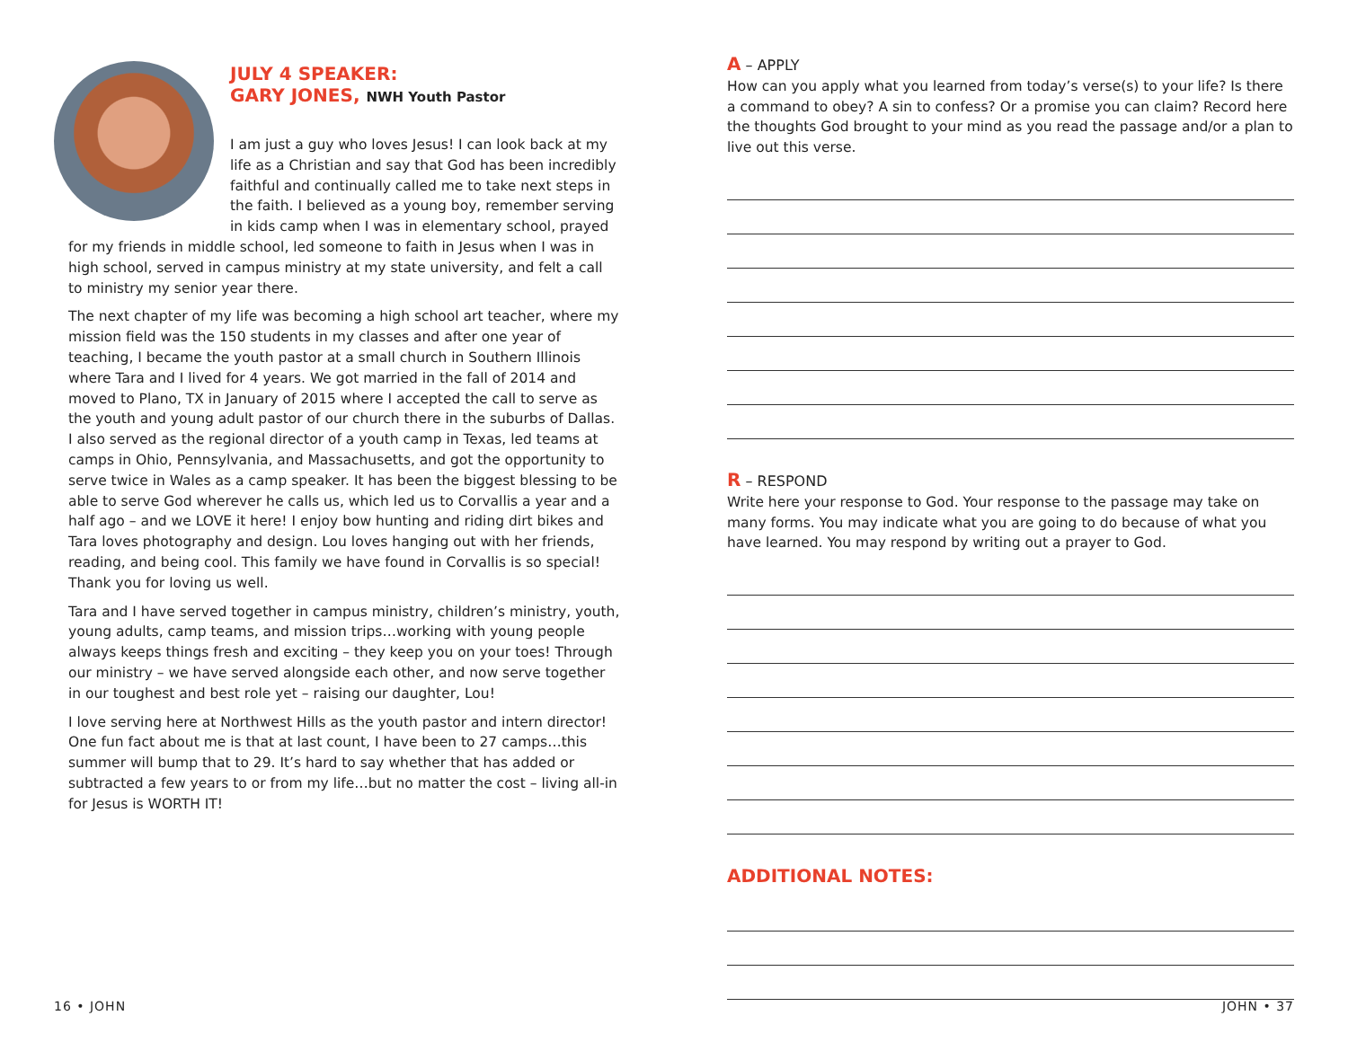JULY 4 SPEAKER:
GARY JONES, NWH Youth Pastor
I am just a guy who loves Jesus! I can look back at my life as a Christian and say that God has been incredibly faithful and continually called me to take next steps in the faith. I believed as a young boy, remember serving in kids camp when I was in elementary school, prayed for my friends in middle school, led someone to faith in Jesus when I was in high school, served in campus ministry at my state university, and felt a call to ministry my senior year there.
The next chapter of my life was becoming a high school art teacher, where my mission field was the 150 students in my classes and after one year of teaching, I became the youth pastor at a small church in Southern Illinois where Tara and I lived for 4 years. We got married in the fall of 2014 and moved to Plano, TX in January of 2015 where I accepted the call to serve as the youth and young adult pastor of our church there in the suburbs of Dallas. I also served as the regional director of a youth camp in Texas, led teams at camps in Ohio, Pennsylvania, and Massachusetts, and got the opportunity to serve twice in Wales as a camp speaker. It has been the biggest blessing to be able to serve God wherever he calls us, which led us to Corvallis a year and a half ago – and we LOVE it here! I enjoy bow hunting and riding dirt bikes and Tara loves photography and design. Lou loves hanging out with her friends, reading, and being cool. This family we have found in Corvallis is so special! Thank you for loving us well.
Tara and I have served together in campus ministry, children’s ministry, youth, young adults, camp teams, and mission trips…working with young people always keeps things fresh and exciting – they keep you on your toes! Through our ministry – we have served alongside each other, and now serve together in our toughest and best role yet – raising our daughter, Lou!
I love serving here at Northwest Hills as the youth pastor and intern director! One fun fact about me is that at last count, I have been to 27 camps…this summer will bump that to 29. It’s hard to say whether that has added or subtracted a few years to or from my life…but no matter the cost – living all-in for Jesus is WORTH IT!
A – APPLY
How can you apply what you learned from today’s verse(s) to your life? Is there a command to obey? A sin to confess? Or a promise you can claim? Record here the thoughts God brought to your mind as you read the passage and/or a plan to live out this verse.
R – RESPOND
Write here your response to God. Your response to the passage may take on many forms. You may indicate what you are going to do because of what you have learned. You may respond by writing out a prayer to God.
ADDITIONAL NOTES:
16 • JOHN JOHN • 37